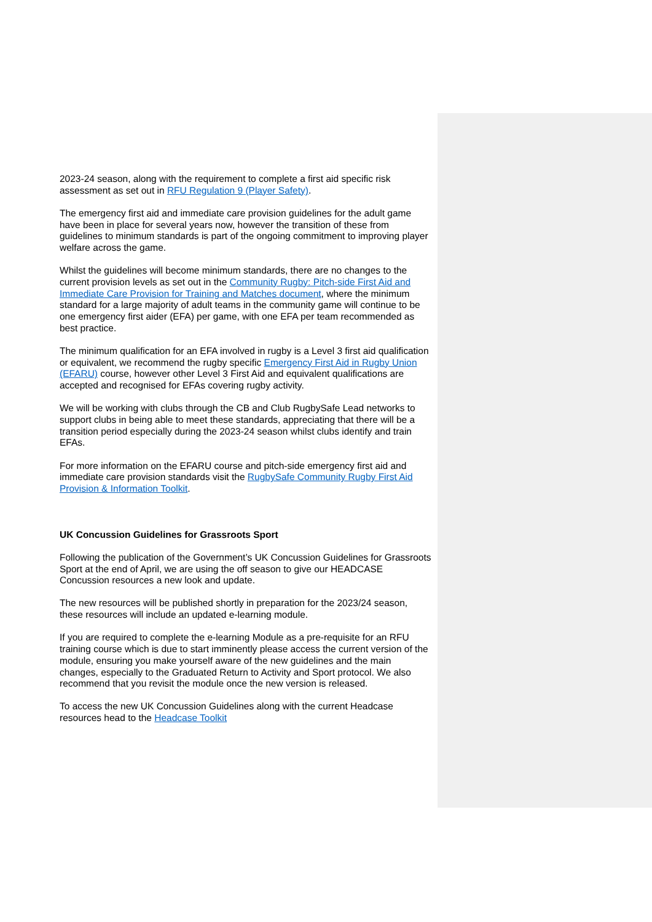2023-24 season, along with the requirement to complete a first aid specific risk assessment as set out in RFU Regulation 9 (Player Safety).
The emergency first aid and immediate care provision guidelines for the adult game have been in place for several years now, however the transition of these from guidelines to minimum standards is part of the ongoing commitment to improving player welfare across the game.
Whilst the guidelines will become minimum standards, there are no changes to the current provision levels as set out in the Community Rugby: Pitch-side First Aid and Immediate Care Provision for Training and Matches document, where the minimum standard for a large majority of adult teams in the community game will continue to be one emergency first aider (EFA) per game, with one EFA per team recommended as best practice.
The minimum qualification for an EFA involved in rugby is a Level 3 first aid qualification or equivalent, we recommend the rugby specific Emergency First Aid in Rugby Union (EFARU) course, however other Level 3 First Aid and equivalent qualifications are accepted and recognised for EFAs covering rugby activity.
We will be working with clubs through the CB and Club RugbySafe Lead networks to support clubs in being able to meet these standards, appreciating that there will be a transition period especially during the 2023-24 season whilst clubs identify and train EFAs.
For more information on the EFARU course and pitch-side emergency first aid and immediate care provision standards visit the RugbySafe Community Rugby First Aid Provision & Information Toolkit.
UK Concussion Guidelines for Grassroots Sport
Following the publication of the Government’s UK Concussion Guidelines for Grassroots Sport at the end of April, we are using the off season to give our HEADCASE Concussion resources a new look and update.
The new resources will be published shortly in preparation for the 2023/24 season, these resources will include an updated e-learning module.
If you are required to complete the e-learning Module as a pre-requisite for an RFU training course which is due to start imminently please access the current version of the module, ensuring you make yourself aware of the new guidelines and the main changes, especially to the Graduated Return to Activity and Sport protocol. We also recommend that you revisit the module once the new version is released.
To access the new UK Concussion Guidelines along with the current Headcase resources head to the Headcase Toolkit